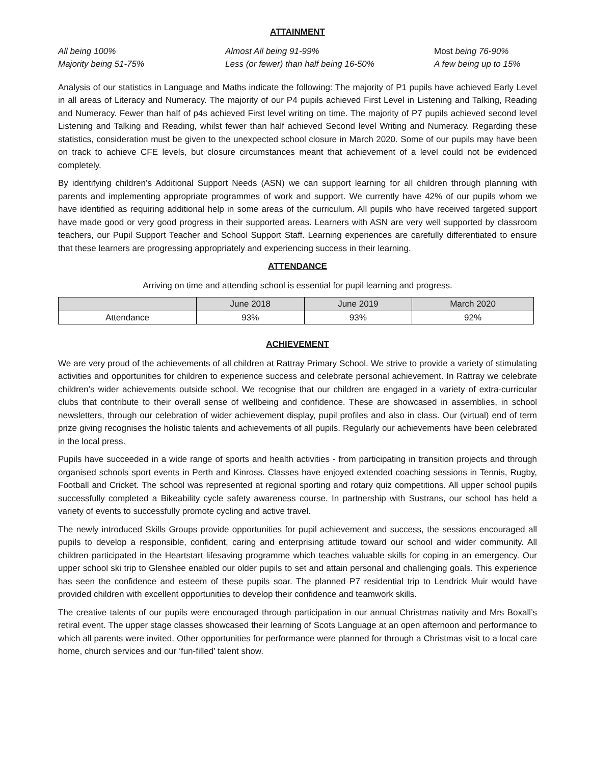ATTAINMENT
All being 100% Almost All being 91-99% Most being 76-90% Majority being 51-75% Less (or fewer) than half being 16-50% A few being up to 15%
Analysis of our statistics in Language and Maths indicate the following: The majority of P1 pupils have achieved Early Level in all areas of Literacy and Numeracy. The majority of our P4 pupils achieved First Level in Listening and Talking, Reading and Numeracy. Fewer than half of p4s achieved First level writing on time. The majority of P7 pupils achieved second level Listening and Talking and Reading, whilst fewer than half achieved Second level Writing and Numeracy. Regarding these statistics, consideration must be given to the unexpected school closure in March 2020. Some of our pupils may have been on track to achieve CFE levels, but closure circumstances meant that achievement of a level could not be evidenced completely.
By identifying children’s Additional Support Needs (ASN) we can support learning for all children through planning with parents and implementing appropriate programmes of work and support. We currently have 42% of our pupils whom we have identified as requiring additional help in some areas of the curriculum. All pupils who have received targeted support have made good or very good progress in their supported areas. Learners with ASN are very well supported by classroom teachers, our Pupil Support Teacher and School Support Staff. Learning experiences are carefully differentiated to ensure that these learners are progressing appropriately and experiencing success in their learning.
ATTENDANCE
Arriving on time and attending school is essential for pupil learning and progress.
| | June 2018 | June 2019 | March 2020 |
| --- | --- | --- | --- |
| Attendance | 93% | 93% | 92% |
ACHIEVEMENT
We are very proud of the achievements of all children at Rattray Primary School. We strive to provide a variety of stimulating activities and opportunities for children to experience success and celebrate personal achievement. In Rattray we celebrate children’s wider achievements outside school. We recognise that our children are engaged in a variety of extra-curricular clubs that contribute to their overall sense of wellbeing and confidence. These are showcased in assemblies, in school newsletters, through our celebration of wider achievement display, pupil profiles and also in class. Our (virtual) end of term prize giving recognises the holistic talents and achievements of all pupils. Regularly our achievements have been celebrated in the local press.
Pupils have succeeded in a wide range of sports and health activities - from participating in transition projects and through organised schools sport events in Perth and Kinross. Classes have enjoyed extended coaching sessions in Tennis, Rugby, Football and Cricket. The school was represented at regional sporting and rotary quiz competitions. All upper school pupils successfully completed a Bikeability cycle safety awareness course. In partnership with Sustrans, our school has held a variety of events to successfully promote cycling and active travel.
The newly introduced Skills Groups provide opportunities for pupil achievement and success, the sessions encouraged all pupils to develop a responsible, confident, caring and enterprising attitude toward our school and wider community. All children participated in the Heartstart lifesaving programme which teaches valuable skills for coping in an emergency. Our upper school ski trip to Glenshee enabled our older pupils to set and attain personal and challenging goals. This experience has seen the confidence and esteem of these pupils soar. The planned P7 residential trip to Lendrick Muir would have provided children with excellent opportunities to develop their confidence and teamwork skills.
The creative talents of our pupils were encouraged through participation in our annual Christmas nativity and Mrs Boxall’s retiral event. The upper stage classes showcased their learning of Scots Language at an open afternoon and performance to which all parents were invited. Other opportunities for performance were planned for through a Christmas visit to a local care home, church services and our ‘fun-filled’ talent show.